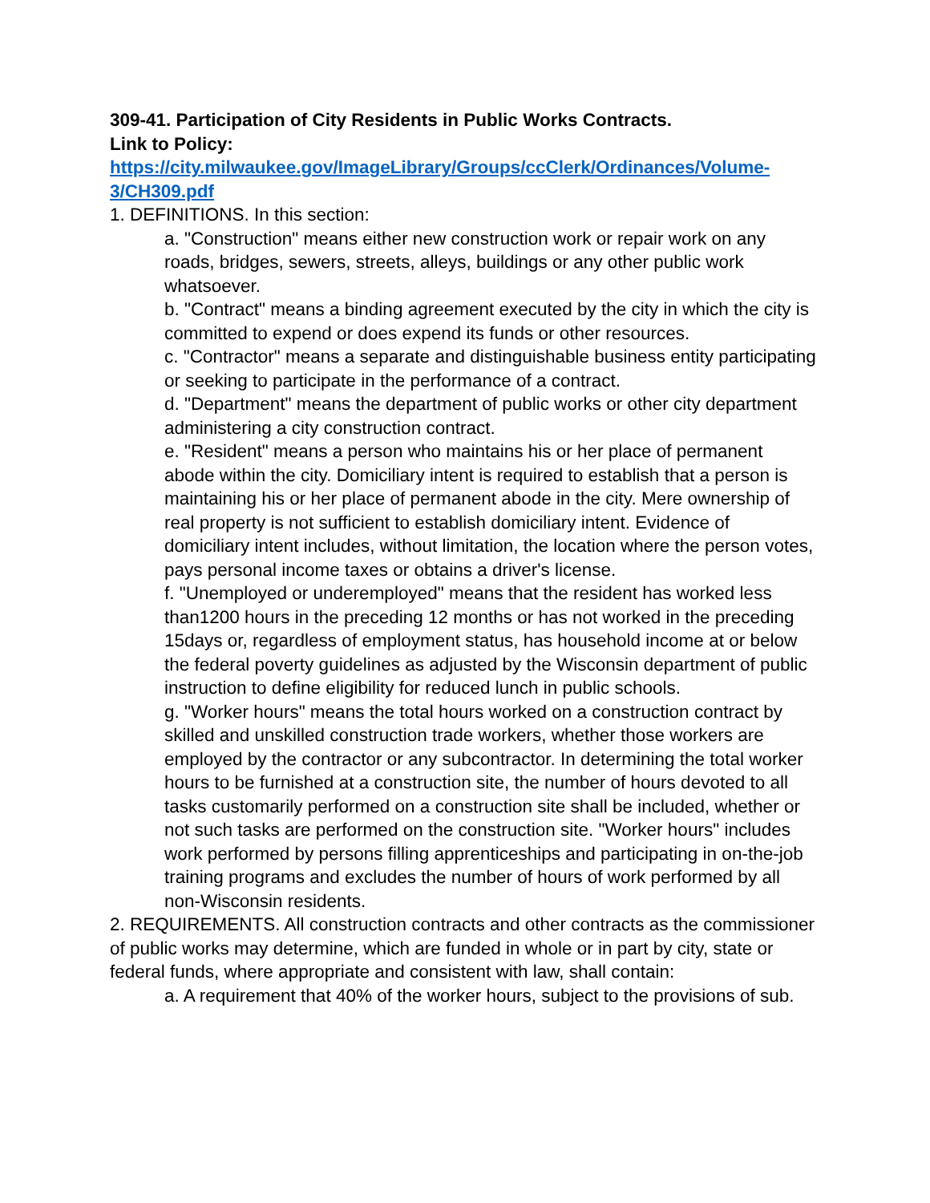309-41. Participation of City Residents in Public Works Contracts.
Link to Policy:
https://city.milwaukee.gov/ImageLibrary/Groups/ccClerk/Ordinances/Volume-3/CH309.pdf
1. DEFINITIONS. In this section:
a. "Construction" means either new construction work or repair work on any roads, bridges, sewers, streets, alleys, buildings or any other public work whatsoever.
b. "Contract" means a binding agreement executed by the city in which the city is committed to expend or does expend its funds or other resources.
c. "Contractor" means a separate and distinguishable business entity participating or seeking to participate in the performance of a contract.
d. "Department" means the department of public works or other city department administering a city construction contract.
e. "Resident" means a person who maintains his or her place of permanent abode within the city. Domiciliary intent is required to establish that a person is maintaining his or her place of permanent abode in the city. Mere ownership of real property is not sufficient to establish domiciliary intent. Evidence of domiciliary intent includes, without limitation, the location where the person votes, pays personal income taxes or obtains a driver's license.
f. "Unemployed or underemployed" means that the resident has worked less than1200 hours in the preceding 12 months or has not worked in the preceding 15days or, regardless of employment status, has household income at or below the federal poverty guidelines as adjusted by the Wisconsin department of public instruction to define eligibility for reduced lunch in public schools.
g. "Worker hours" means the total hours worked on a construction contract by skilled and unskilled construction trade workers, whether those workers are employed by the contractor or any subcontractor. In determining the total worker hours to be furnished at a construction site, the number of hours devoted to all tasks customarily performed on a construction site shall be included, whether or not such tasks are performed on the construction site. "Worker hours" includes work performed by persons filling apprenticeships and participating in on-the-job training programs and excludes the number of hours of work performed by all non-Wisconsin residents.
2. REQUIREMENTS. All construction contracts and other contracts as the commissioner of public works may determine, which are funded in whole or in part by city, state or federal funds, where appropriate and consistent with law, shall contain:
a. A requirement that 40% of the worker hours, subject to the provisions of sub.